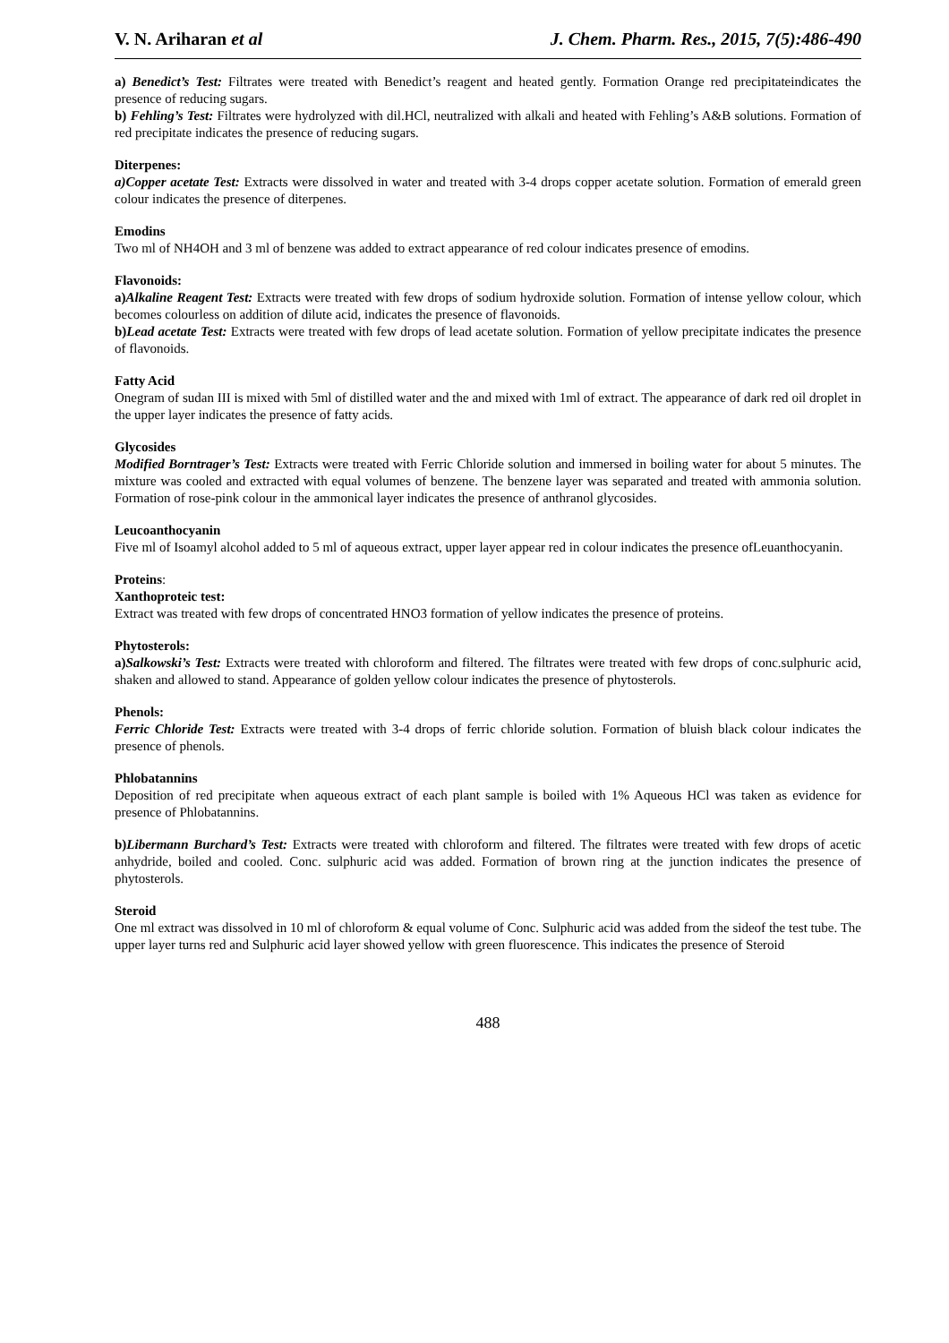V. N. Ariharan et al J. Chem. Pharm. Res., 2015, 7(5):486-490
a) Benedict’s Test: Filtrates were treated with Benedict’s reagent and heated gently. Formation Orange red precipitateindicates the presence of reducing sugars.
b) Fehling’s Test: Filtrates were hydrolyzed with dil.HCl, neutralized with alkali and heated with Fehling’s A&B solutions. Formation of red precipitate indicates the presence of reducing sugars.
Diterpenes:
a)Copper acetate Test: Extracts were dissolved in water and treated with 3-4 drops copper acetate solution. Formation of emerald green colour indicates the presence of diterpenes.
Emodins
Two ml of NH4OH and 3 ml of benzene was added to extract appearance of red colour indicates presence of emodins.
Flavonoids:
a)Alkaline Reagent Test: Extracts were treated with few drops of sodium hydroxide solution. Formation of intense yellow colour, which becomes colourless on addition of dilute acid, indicates the presence of flavonoids.
b)Lead acetate Test: Extracts were treated with few drops of lead acetate solution. Formation of yellow precipitate indicates the presence of flavonoids.
Fatty Acid
Onegram of sudan III is mixed with 5ml of distilled water and the and mixed with 1ml of extract. The appearance of dark red oil droplet in the upper layer indicates the presence of fatty acids.
Glycosides
Modified Borntrager’s Test: Extracts were treated with Ferric Chloride solution and immersed in boiling water for about 5 minutes. The mixture was cooled and extracted with equal volumes of benzene. The benzene layer was separated and treated with ammonia solution. Formation of rose-pink colour in the ammonical layer indicates the presence of anthranol glycosides.
Leucoanthocyanin
Five ml of Isoamyl alcohol added to 5 ml of aqueous extract, upper layer appear red in colour indicates the presence ofLeuanthocyanin.
Proteins:
Xanthoproteic test:
Extract was treated with few drops of concentrated HNO3 formation of yellow indicates the presence of proteins.
Phytosterols:
a)Salkowski’s Test: Extracts were treated with chloroform and filtered. The filtrates were treated with few drops of conc.sulphuric acid, shaken and allowed to stand. Appearance of golden yellow colour indicates the presence of phytosterols.
Phenols:
Ferric Chloride Test: Extracts were treated with 3-4 drops of ferric chloride solution. Formation of bluish black colour indicates the presence of phenols.
Phlobatannins
Deposition of red precipitate when aqueous extract of each plant sample is boiled with 1% Aqueous HCl was taken as evidence for presence of Phlobatannins.
b)Libermann Burchard’s Test: Extracts were treated with chloroform and filtered. The filtrates were treated with few drops of acetic anhydride, boiled and cooled. Conc. sulphuric acid was added. Formation of brown ring at the junction indicates the presence of phytosterols.
Steroid
One ml extract was dissolved in 10 ml of chloroform & equal volume of Conc. Sulphuric acid was added from the sideof the test tube. The upper layer turns red and Sulphuric acid layer showed yellow with green fluorescence. This indicates the presence of Steroid
488